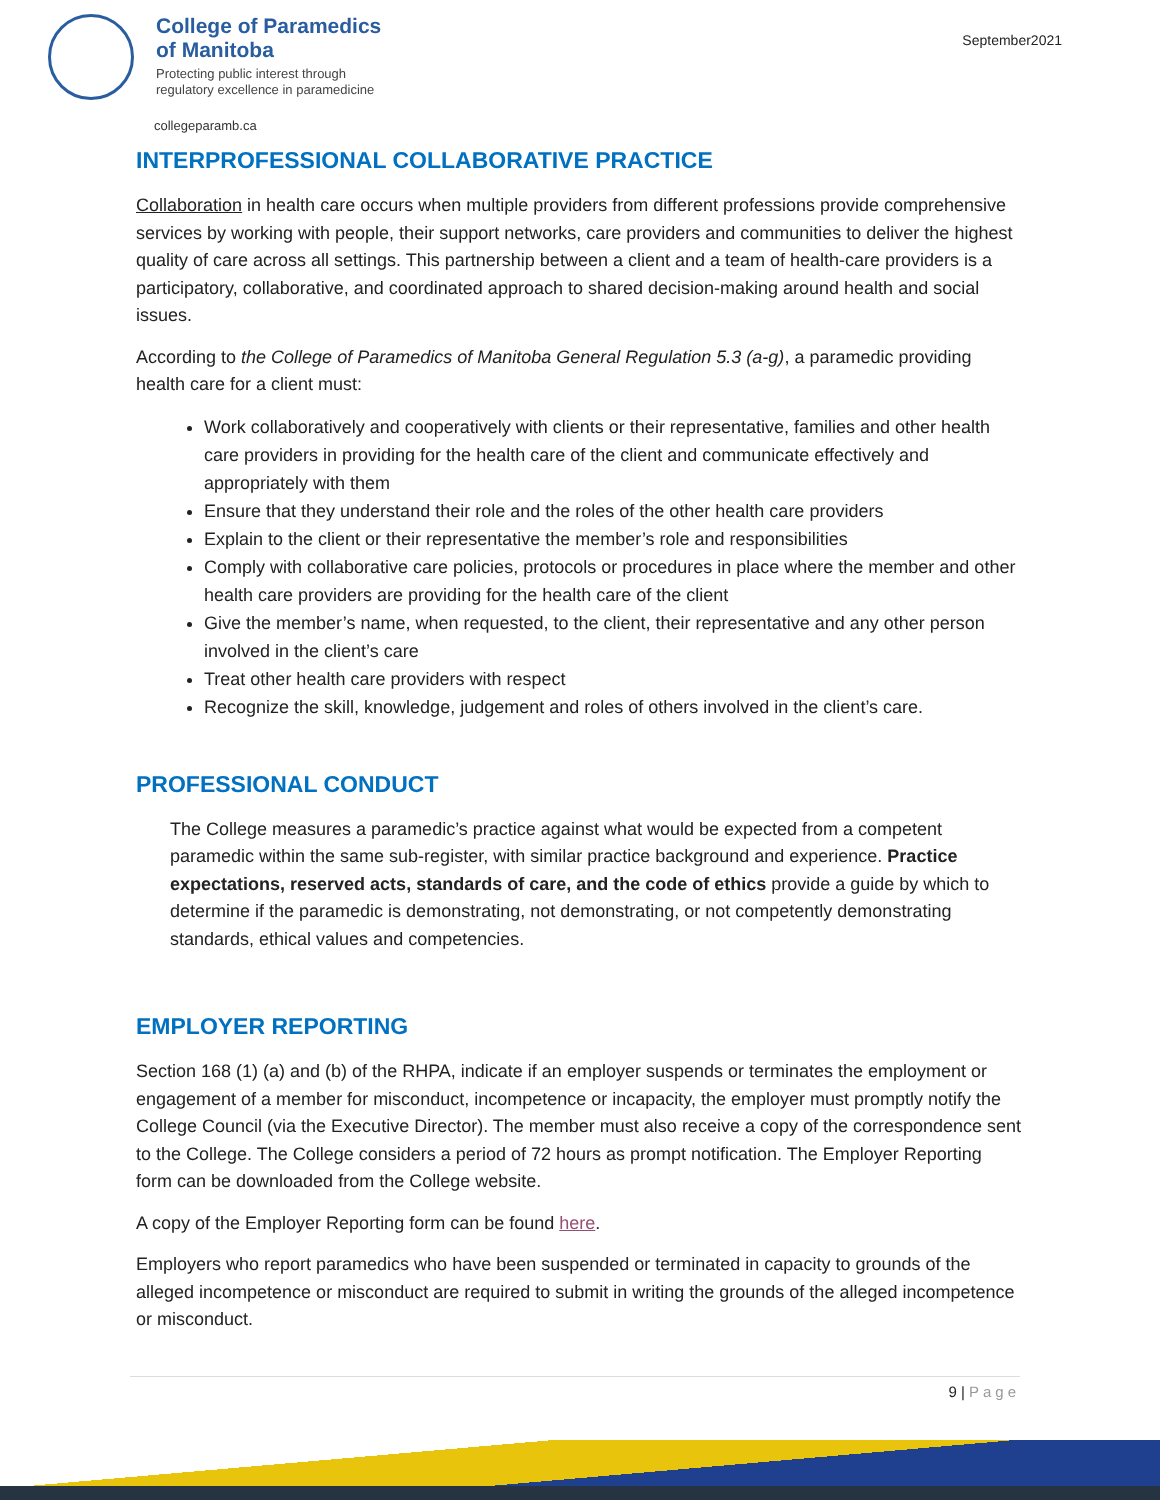September2021
College of Paramedics
of Manitoba
Protecting public interest through
regulatory excellence in paramedicine
collegeparamb.ca
INTERPROFESSIONAL COLLABORATIVE PRACTICE
Collaboration in health care occurs when multiple providers from different professions provide comprehensive services by working with people, their support networks, care providers and communities to deliver the highest quality of care across all settings. This partnership between a client and a team of health-care providers is a participatory, collaborative, and coordinated approach to shared decision-making around health and social issues.
According to the College of Paramedics of Manitoba General Regulation 5.3 (a-g), a paramedic providing health care for a client must:
Work collaboratively and cooperatively with clients or their representative, families and other health care providers in providing for the health care of the client and communicate effectively and appropriately with them
Ensure that they understand their role and the roles of the other health care providers
Explain to the client or their representative the member’s role and responsibilities
Comply with collaborative care policies, protocols or procedures in place where the member and other health care providers are providing for the health care of the client
Give the member’s name, when requested, to the client, their representative and any other person involved in the client’s care
Treat other health care providers with respect
Recognize the skill, knowledge, judgement and roles of others involved in the client’s care.
PROFESSIONAL CONDUCT
The College measures a paramedic’s practice against what would be expected from a competent paramedic within the same sub-register, with similar practice background and experience. Practice expectations, reserved acts, standards of care, and the code of ethics provide a guide by which to determine if the paramedic is demonstrating, not demonstrating, or not competently demonstrating standards, ethical values and competencies.
EMPLOYER REPORTING
Section 168 (1) (a) and (b) of the RHPA, indicate if an employer suspends or terminates the employment or engagement of a member for misconduct, incompetence or incapacity, the employer must promptly notify the College Council (via the Executive Director). The member must also receive a copy of the correspondence sent to the College. The College considers a period of 72 hours as prompt notification. The Employer Reporting form can be downloaded from the College website.
A copy of the Employer Reporting form can be found here.
Employers who report paramedics who have been suspended or terminated in capacity to grounds of the alleged incompetence or misconduct are required to submit in writing the grounds of the alleged incompetence or misconduct.
9 | Page